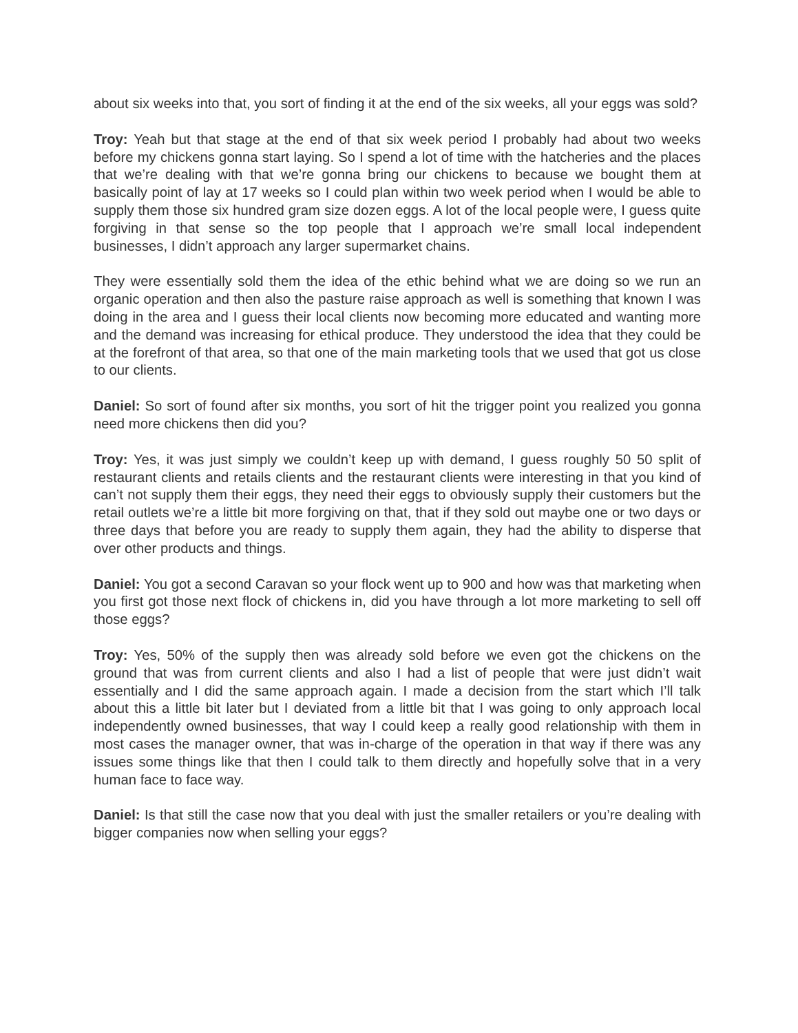about six weeks into that, you sort of finding it at the end of the six weeks, all your eggs was sold?
Troy: Yeah but that stage at the end of that six week period I probably had about two weeks before my chickens gonna start laying. So I spend a lot of time with the hatcheries and the places that we’re dealing with that we’re gonna bring our chickens to because we bought them at basically point of lay at 17 weeks so I could plan within two week period when I would be able to supply them those six hundred gram size dozen eggs. A lot of the local people were, I guess quite forgiving in that sense so the top people that I approach we’re small local independent businesses, I didn’t approach any larger supermarket chains.
They were essentially sold them the idea of the ethic behind what we are doing so we run an organic operation and then also the pasture raise approach as well is something that known I was doing in the area and I guess their local clients now becoming more educated and wanting more and the demand was increasing for ethical produce. They understood the idea that they could be at the forefront of that area, so that one of the main marketing tools that we used that got us close to our clients.
Daniel: So sort of found after six months, you sort of hit the trigger point you realized you gonna need more chickens then did you?
Troy: Yes, it was just simply we couldn’t keep up with demand, I guess roughly 50 50 split of restaurant clients and retails clients and the restaurant clients were interesting in that you kind of can’t not supply them their eggs, they need their eggs to obviously supply their customers but the retail outlets we’re a little bit more forgiving on that, that if they sold out maybe one or two days or three days that before you are ready to supply them again, they had the ability to disperse that over other products and things.
Daniel: You got a second Caravan so your flock went up to 900 and how was that marketing when you first got those next flock of chickens in, did you have through a lot more marketing to sell off those eggs?
Troy: Yes, 50% of the supply then was already sold before we even got the chickens on the ground that was from current clients and also I had a list of people that were just didn’t wait essentially and I did the same approach again. I made a decision from the start which I’ll talk about this a little bit later but I deviated from a little bit that I was going to only approach local independently owned businesses, that way I could keep a really good relationship with them in most cases the manager owner, that was in-charge of the operation in that way if there was any issues some things like that then I could talk to them directly and hopefully solve that in a very human face to face way.
Daniel: Is that still the case now that you deal with just the smaller retailers or you’re dealing with bigger companies now when selling your eggs?